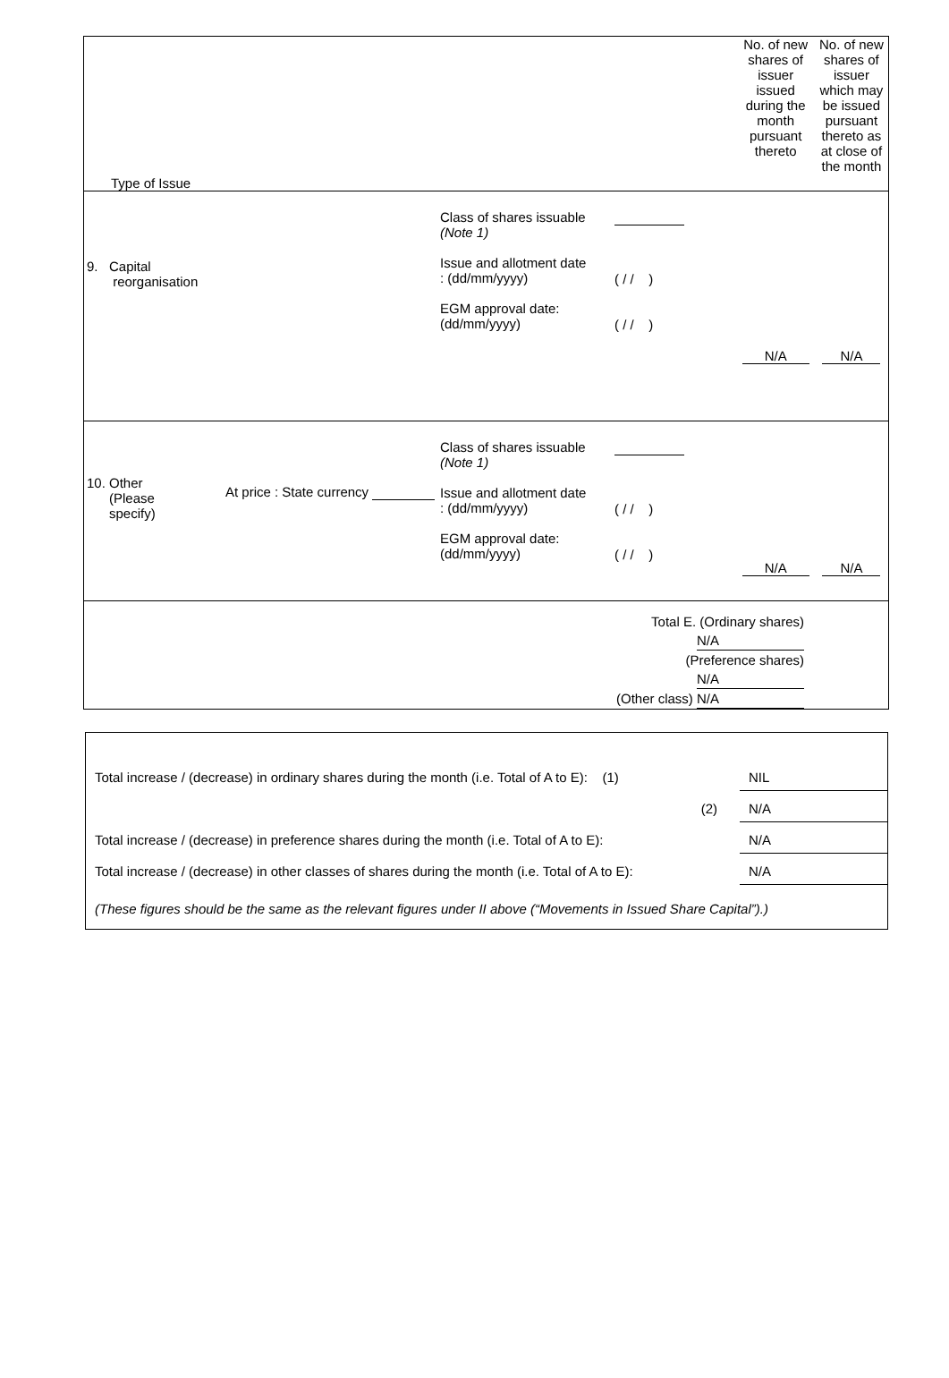| Type of Issue | No. of new shares of issuer issued during the month pursuant thereto | No. of new shares of issuer which may be issued pursuant thereto as at close of the month |
| 9. Capital reorganisation Class of shares issuable (Note 1) Issue and allotment date : (dd/mm/yyyy) EGM approval date: (dd/mm/yyyy) ( / / ) ( / / ) | N/A | N/A |
| 10. Other (Please specify) At price : State currency Class of shares issuable (Note 1) Issue and allotment date : (dd/mm/yyyy) EGM approval date: (dd/mm/yyyy) ( / / ) ( / / ) | N/A | N/A |
| Total E. (Ordinary shares) N/A (Preference shares) N/A (Other class) N/A | | |
| Total increase / (decrease) in ordinary shares during the month (i.e. Total of A to E): (1) | NIL |
| (2) | N/A |
| Total increase / (decrease) in preference shares during the month (i.e. Total of A to E): | N/A |
| Total increase / (decrease) in other classes of shares during the month (i.e. Total of A to E): | N/A |
(These figures should be the same as the relevant figures under II above (“Movements in Issued Share Capital”).)